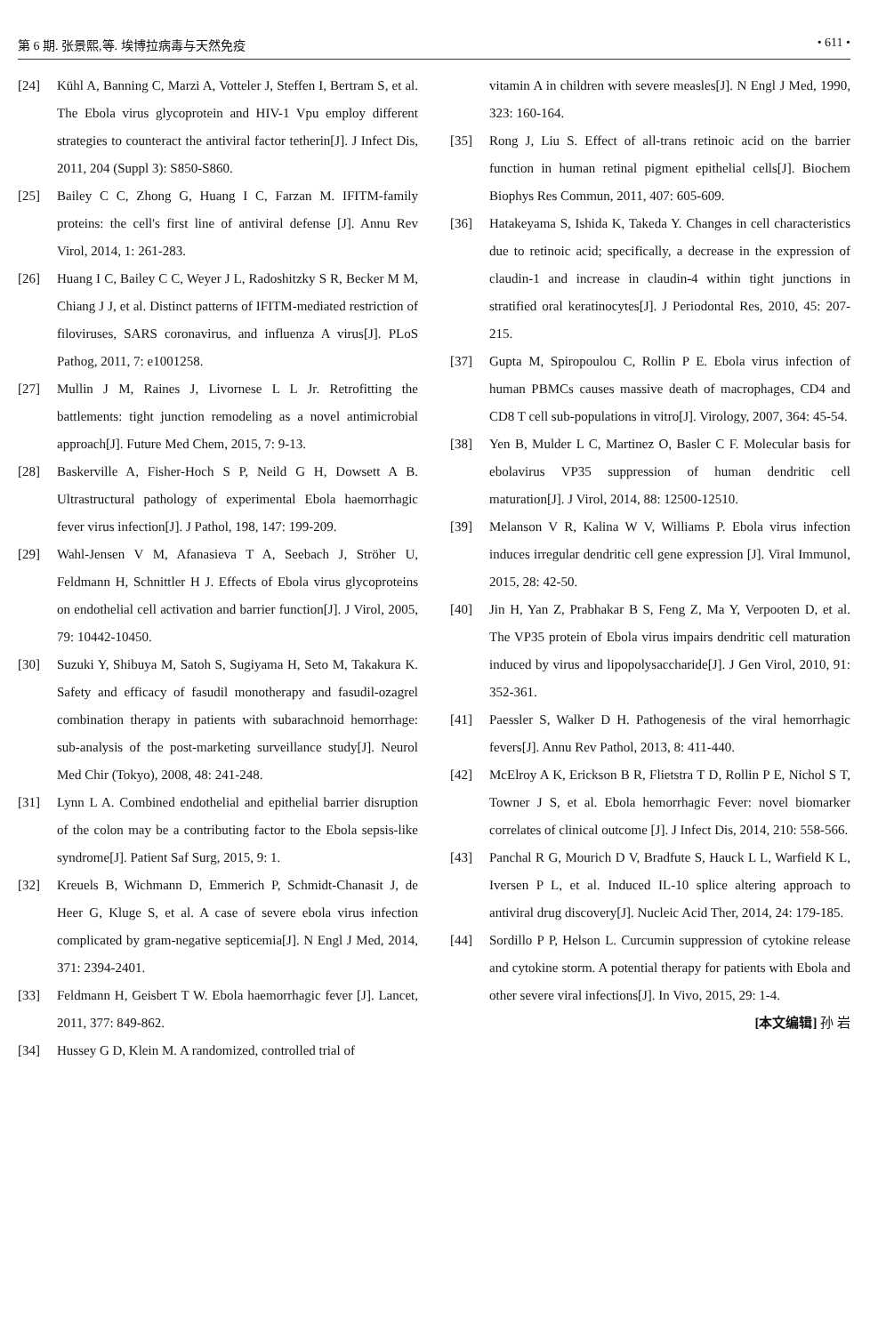第 6 期. 张景熙,等. 埃博拉病毒与天然免疫 • 611 •
[24] Kühl A, Banning C, Marzi A, Votteler J, Steffen I, Bertram S, et al. The Ebola virus glycoprotein and HIV-1 Vpu employ different strategies to counteract the antiviral factor tetherin[J]. J Infect Dis, 2011, 204 (Suppl 3): S850-S860.
[25] Bailey C C, Zhong G, Huang I C, Farzan M. IFITM-family proteins: the cell's first line of antiviral defense [J]. Annu Rev Virol, 2014, 1: 261-283.
[26] Huang I C, Bailey C C, Weyer J L, Radoshitzky S R, Becker M M, Chiang J J, et al. Distinct patterns of IFITM-mediated restriction of filoviruses, SARS coronavirus, and influenza A virus[J]. PLoS Pathog, 2011, 7: e1001258.
[27] Mullin J M, Raines J, Livornese L L Jr. Retrofitting the battlements: tight junction remodeling as a novel antimicrobial approach[J]. Future Med Chem, 2015, 7: 9-13.
[28] Baskerville A, Fisher-Hoch S P, Neild G H, Dowsett A B. Ultrastructural pathology of experimental Ebola haemorrhagic fever virus infection[J]. J Pathol, 198, 147: 199-209.
[29] Wahl-Jensen V M, Afanasieva T A, Seebach J, Ströher U, Feldmann H, Schnittler H J. Effects of Ebola virus glycoproteins on endothelial cell activation and barrier function[J]. J Virol, 2005, 79: 10442-10450.
[30] Suzuki Y, Shibuya M, Satoh S, Sugiyama H, Seto M, Takakura K. Safety and efficacy of fasudil monotherapy and fasudil-ozagrel combination therapy in patients with subarachnoid hemorrhage: sub-analysis of the post-marketing surveillance study[J]. Neurol Med Chir (Tokyo), 2008, 48: 241-248.
[31] Lynn L A. Combined endothelial and epithelial barrier disruption of the colon may be a contributing factor to the Ebola sepsis-like syndrome[J]. Patient Saf Surg, 2015, 9: 1.
[32] Kreuels B, Wichmann D, Emmerich P, Schmidt-Chanasit J, de Heer G, Kluge S, et al. A case of severe ebola virus infection complicated by gram-negative septicemia[J]. N Engl J Med, 2014, 371: 2394-2401.
[33] Feldmann H, Geisbert T W. Ebola haemorrhagic fever [J]. Lancet, 2011, 377: 849-862.
[34] Hussey G D, Klein M. A randomized, controlled trial of
vitamin A in children with severe measles[J]. N Engl J Med, 1990, 323: 160-164.
[35] Rong J, Liu S. Effect of all-trans retinoic acid on the barrier function in human retinal pigment epithelial cells[J]. Biochem Biophys Res Commun, 2011, 407: 605-609.
[36] Hatakeyama S, Ishida K, Takeda Y. Changes in cell characteristics due to retinoic acid; specifically, a decrease in the expression of claudin-1 and increase in claudin-4 within tight junctions in stratified oral keratinocytes[J]. J Periodontal Res, 2010, 45: 207-215.
[37] Gupta M, Spiropoulou C, Rollin P E. Ebola virus infection of human PBMCs causes massive death of macrophages, CD4 and CD8 T cell sub-populations in vitro[J]. Virology, 2007, 364: 45-54.
[38] Yen B, Mulder L C, Martinez O, Basler C F. Molecular basis for ebolavirus VP35 suppression of human dendritic cell maturation[J]. J Virol, 2014, 88: 12500-12510.
[39] Melanson V R, Kalina W V, Williams P. Ebola virus infection induces irregular dendritic cell gene expression [J]. Viral Immunol, 2015, 28: 42-50.
[40] Jin H, Yan Z, Prabhakar B S, Feng Z, Ma Y, Verpooten D, et al. The VP35 protein of Ebola virus impairs dendritic cell maturation induced by virus and lipopolysaccharide[J]. J Gen Virol, 2010, 91: 352-361.
[41] Paessler S, Walker D H. Pathogenesis of the viral hemorrhagic fevers[J]. Annu Rev Pathol, 2013, 8: 411-440.
[42] McElroy A K, Erickson B R, Flietstra T D, Rollin P E, Nichol S T, Towner J S, et al. Ebola hemorrhagic Fever: novel biomarker correlates of clinical outcome [J]. J Infect Dis, 2014, 210: 558-566.
[43] Panchal R G, Mourich D V, Bradfute S, Hauck L L, Warfield K L, Iversen P L, et al. Induced IL-10 splice altering approach to antiviral drug discovery[J]. Nucleic Acid Ther, 2014, 24: 179-185.
[44] Sordillo P P, Helson L. Curcumin suppression of cytokine release and cytokine storm. A potential therapy for patients with Ebola and other severe viral infections[J]. In Vivo, 2015, 29: 1-4.
[本文编辑] 孙 岩